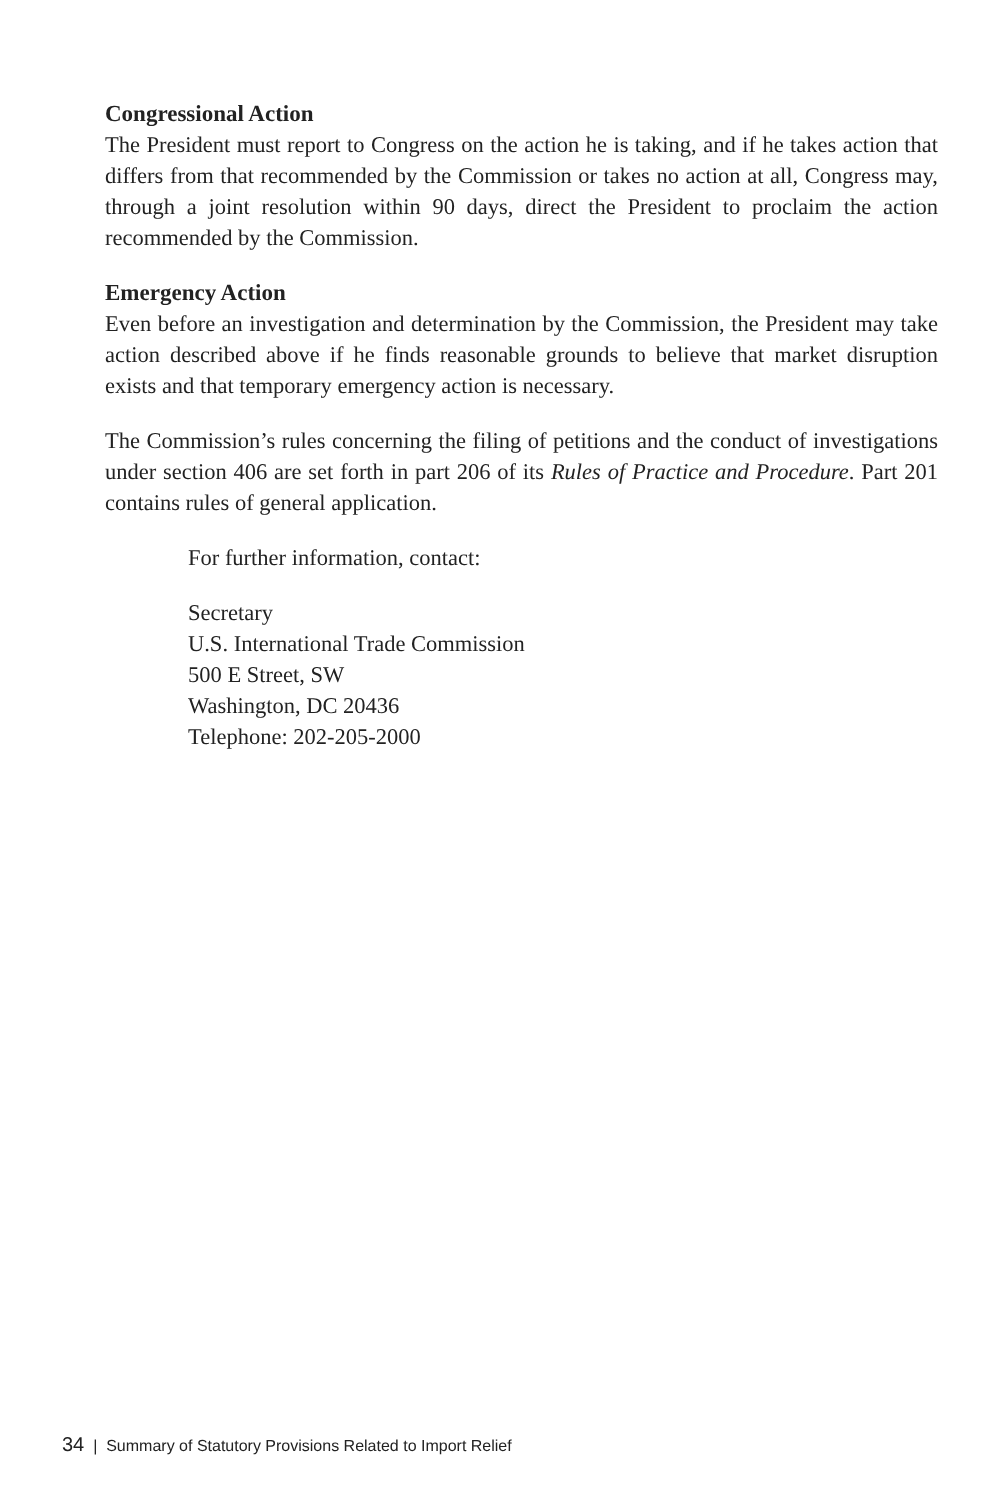Congressional Action
The President must report to Congress on the action he is taking, and if he takes action that differs from that recommended by the Commission or takes no action at all, Congress may, through a joint resolution within 90 days, direct the President to proclaim the action recommended by the Commission.
Emergency Action
Even before an investigation and determination by the Commission, the President may take action described above if he finds reasonable grounds to believe that market disruption exists and that temporary emergency action is necessary.
The Commission’s rules concerning the filing of petitions and the conduct of investigations under section 406 are set forth in part 206 of its Rules of Practice and Procedure. Part 201 contains rules of general application.
For further information, contact:
Secretary
U.S. International Trade Commission
500 E Street, SW
Washington, DC 20436
Telephone: 202-205-2000
34 | Summary of Statutory Provisions Related to Import Relief